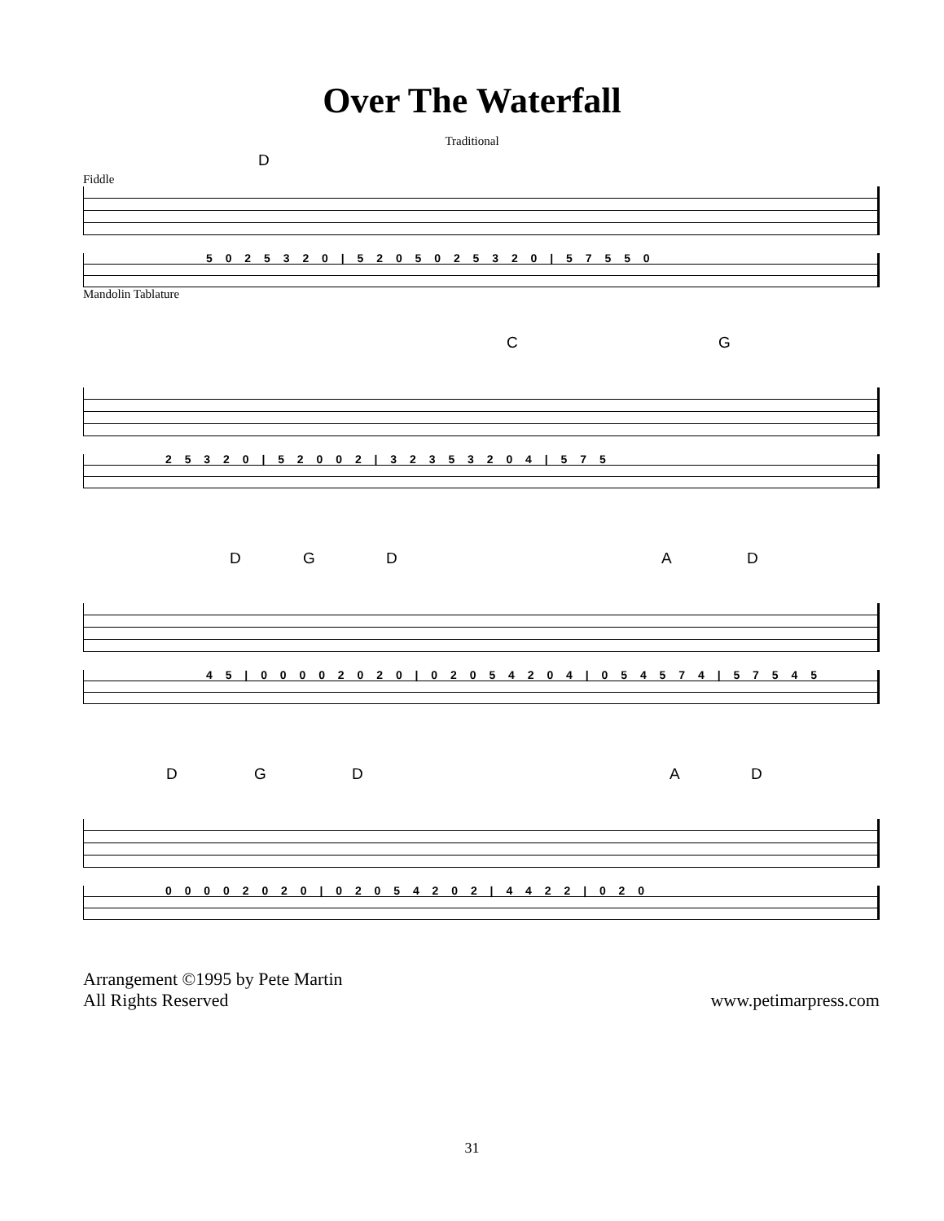Over The Waterfall
Traditional
D
Fiddle
5 0 2 5 3 2 0 | 5 2 0 5 0 2 5 3 2 0 | 5 7 5 5 0
Mandolin Tablature
C G
2 5 3 2 0 | 5 2 0 0 2 | 3 2 3 5 3 2 0 4 | 5 7 5
D G D A D
4 5 | 0 0 0 0 2 0 2 0 | 0 2 0 5 4 2 0 4 | 0 5 4 5 7 4 | 5 7 5 4 5
D G D A D
0 0 0 0 2 0 2 0 | 0 2 0 5 4 2 0 2 | 4 4 2 2 | 0 2 0
Arrangement ©1995 by Pete Martin
All Rights Reserved
www.petimarpress.com
31